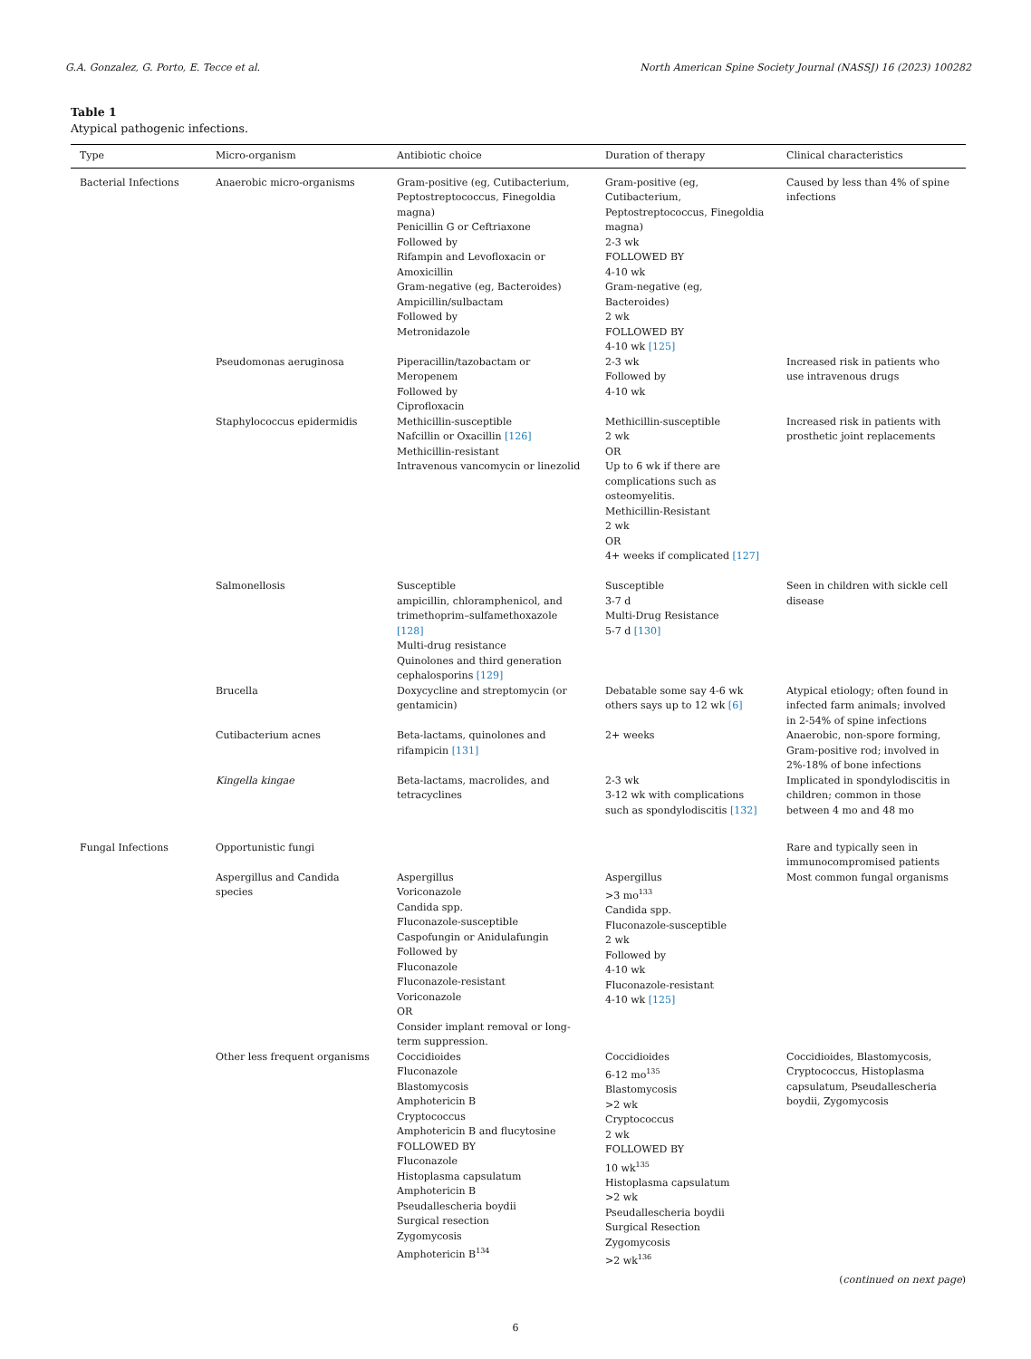G.A. Gonzalez, G. Porto, E. Tecce et al. North American Spine Society Journal (NASSJ) 16 (2023) 100282
Table 1
Atypical pathogenic infections.
| Type | Micro-organism | Antibiotic choice | Duration of therapy | Clinical characteristics |
| --- | --- | --- | --- | --- |
| Bacterial Infections | Anaerobic micro-organisms | Gram-positive (eg, Cutibacterium, Peptostreptococcus, Finegoldia magna) Penicillin G or Ceftriaxone Followed by Rifampin and Levofloxacin or Amoxicillin Gram-negative (eg, Bacteroides) Ampicillin/sulbactam Followed by Metronidazole | Gram-positive (eg, Cutibacterium, Peptostreptococcus, Finegoldia magna) 2-3 wk FOLLOWED BY 4-10 wk Gram-negative (eg, Bacteroides) 2 wk FOLLOWED BY 4-10 wk [125] | Caused by less than 4% of spine infections |
| | Pseudomonas aeruginosa | Piperacillin/tazobactam or Meropenem Followed by Ciprofloxacin | 2-3 wk Followed by 4-10 wk | Increased risk in patients who use intravenous drugs |
| | Staphylococcus epidermidis | Methicillin-susceptible Nafcillin or Oxacillin [126] Methicillin-resistant Intravenous vancomycin or linezolid | Methicillin-susceptible 2 wk OR Up to 6 wk if there are complications such as osteomyelitis. Methicillin-Resistant 2 wk OR 4+ weeks if complicated [127] | Increased risk in patients with prosthetic joint replacements |
| | Salmonellosis | Susceptible ampicillin, chloramphenicol, and trimethoprim–sulfamethoxazole [128] Multi-drug resistance Quinolones and third generation cephalosporins [129] | Susceptible 3-7 d Multi-Drug Resistance 5-7 d [130] | Seen in children with sickle cell disease |
| | Brucella | Doxycycline and streptomycin (or gentamicin) | Debatable some say 4-6 wk others says up to 12 wk [6] | Atypical etiology; often found in infected farm animals; involved in 2-54% of spine infections |
| | Cutibacterium acnes | Beta-lactams, quinolones and rifampicin [131] | 2+ weeks | Anaerobic, non-spore forming, Gram-positive rod; involved in 2%-18% of bone infections |
| | Kingella kingae | Beta-lactams, macrolides, and tetracyclines | 2-3 wk 3-12 wk with complications such as spondylodiscitis [132] | Implicated in spondylodiscitis in children; common in those between 4 mo and 48 mo |
| Fungal Infections | Opportunistic fungi | | | Rare and typically seen in immunocompromised patients |
| | Aspergillus and Candida species | Aspergillus Voriconazole Candida spp. Fluconazole-susceptible Caspofungin or Anidulafungin Followed by Fluconazole Fluconazole-resistant Voriconazole OR Consider implant removal or long-term suppression. | Aspergillus >3 mo<sup>133</sup> Candida spp. Fluconazole-susceptible 2 wk Followed by 4-10 wk Fluconazole-resistant 4-10 wk [125] | Most common fungal organisms |
| | Other less frequent organisms | Coccidioides Fluconazole Blastomycosis Amphotericin B Cryptococcus Amphotericin B and flucytosine FOLLOWED BY Fluconazole Histoplasma capsulatum Amphotericin B Pseudallescheria boydii Surgical resection Zygomycosis Amphotericin B<sup>134</sup> | Coccidioides 6-12 mo<sup>135</sup> Blastomycosis >2 wk Cryptococcus 2 wk FOLLOWED BY 10 wk<sup>135</sup> Histoplasma capsulatum >2 wk Pseudallescheria boydii Surgical Resection Zygomycosis >2 wk<sup>136</sup> | Coccidioides, Blastomycosis, Cryptococcus, Histoplasma capsulatum, Pseudallescheria boydii, Zygomycosis |
(continued on next page)
6